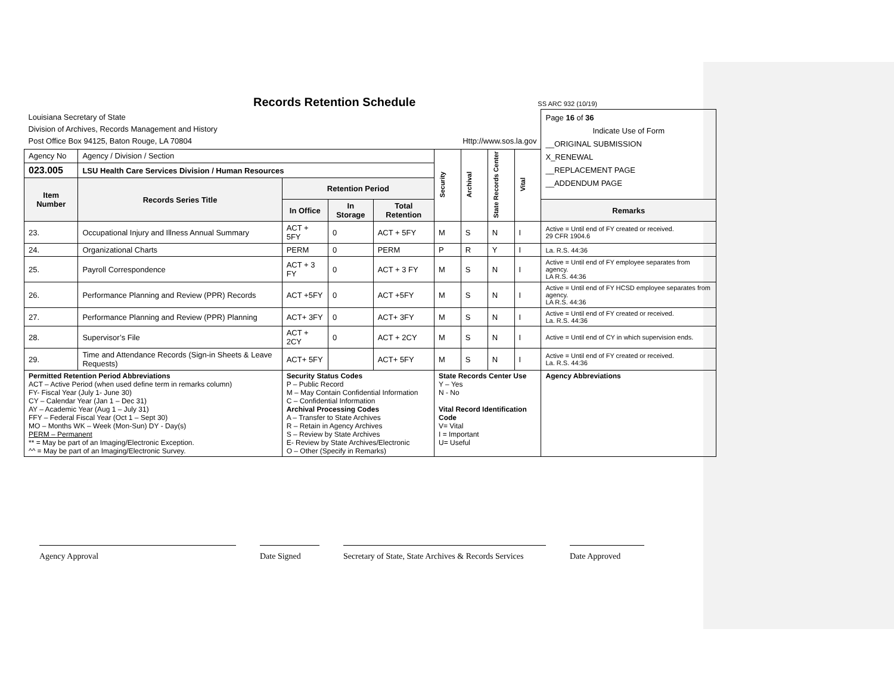Records Retention Schedule
SS ARC 932 (10/19)
| Louisiana Secretary of State Division of Archives, Records Management and History Post Office Box 94125, Baton Rouge, LA 70804 Http://www.sos.la.gov | | | | | | | | | Page 16 of 36 Indicate Use of Form __ORIGINAL SUBMISSION X_RENEWAL __REPLACEMENT PAGE __ADDENDUM PAGE |
| Agency No | Agency / Division / Section | | | | Security | Archival | State Records Center | Vital | |
| 023.005 | LSU Health Care Services Division / Human Resources | | | | | | | | |
| Item Number | Records Series Title | Retention Period | | | | | | | |
| | | In Office | In Storage | Total Retention | | | | | Remarks |
| 23. | Occupational Injury and Illness Annual Summary | ACT + 5FY | 0 | ACT + 5FY | M | S | N | I | Active = Until end of FY created or received. 29 CFR 1904.6 |
| 24. | Organizational Charts | PERM | 0 | PERM | P | R | Y | I | La. R.S. 44:36 |
| 25. | Payroll Correspondence | ACT + 3 FY | 0 | ACT + 3 FY | M | S | N | I | Active = Until end of FY employee separates from agency. LA R.S. 44:36 |
| 26. | Performance Planning and Review (PPR) Records | ACT +5FY | 0 | ACT +5FY | M | S | N | I | Active = Until end of FY HCSD employee separates from agency. LA R.S. 44:36 |
| 27. | Performance Planning and Review (PPR) Planning | ACT+ 3FY | 0 | ACT+ 3FY | M | S | N | I | Active = Until end of FY created or received. La. R.S. 44:36 |
| 28. | Supervisor’s File | ACT + 2CY | 0 | ACT + 2CY | M | S | N | I | Active = Until end of CY in which supervision ends. |
| 29. | Time and Attendance Records (Sign-in Sheets & Leave Requests) | ACT+ 5FY | | ACT+ 5FY | M | S | N | I | Active = Until end of FY created or received. La. R.S. 44:36 |
| Permitted Retention Period Abbreviations ACT – Active Period (when used define term in remarks column) FY- Fiscal Year (July 1- June 30) CY – Calendar Year (Jan 1 – Dec 31) AY – Academic Year (Aug 1 – July 31) FFY – Federal Fiscal Year (Oct 1 – Sept 30) MO – Months WK – Week (Mon-Sun) DY - Day(s) PERM – Permanent ** = May be part of an Imaging/Electronic Exception. ^^ = May be part of an Imaging/Electronic Survey. | | Security Status Codes P – Public Record M – May Contain Confidential Information C – Confidential Information Archival Processing Codes A – Transfer to State Archives R – Retain in Agency Archives S – Review by State Archives E- Review by State Archives/Electronic O – Other (Specify in Remarks) | | | State Records Center Use Y – Yes N - No Vital Record Identification Code V= Vital I = Important U= Useful | | | | Agency Abbreviations |
Agency Approval Date Signed Secretary of State, State Archives & Records Services
Date Approved